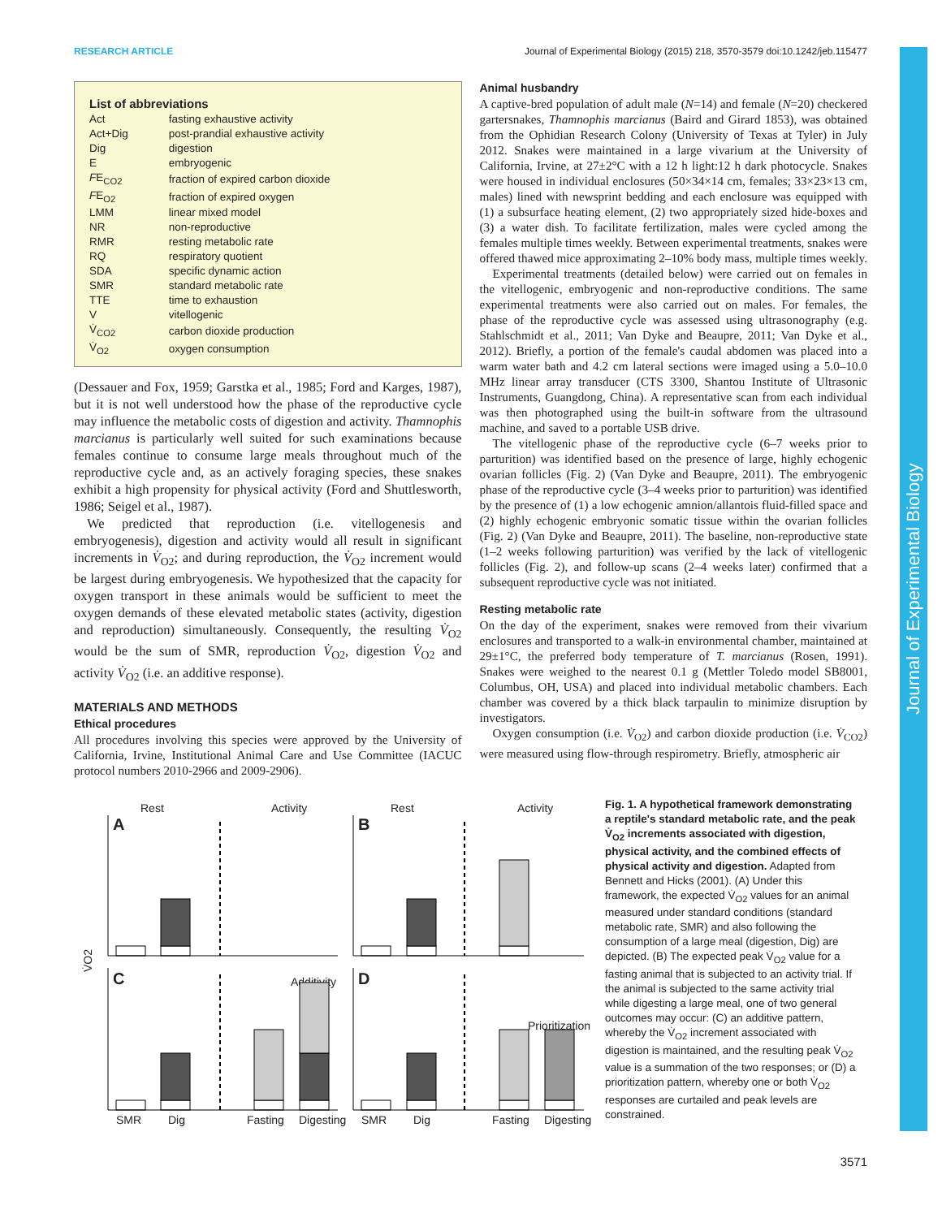RESEARCH ARTICLE Journal of Experimental Biology (2015) 218, 3570-3579 doi:10.1242/jeb.115477
List of abbreviations
| Act | fasting exhaustive activity |
| Act+Dig | post-prandial exhaustive activity |
| Dig | digestion |
| E | embryogenic |
| F E<sub>CO2</sub> | fraction of expired carbon dioxide |
| F E<sub>O2</sub> | fraction of expired oxygen |
| LMM | linear mixed model |
| NR | non-reproductive |
| RMR | resting metabolic rate |
| RQ | respiratory quotient |
| SDA | specific dynamic action |
| SMR | standard metabolic rate |
| TTE | time to exhaustion |
| V | vitellogenic |
| V̇<sub>CO2</sub> | carbon dioxide production |
| V̇<sub>O2</sub> | oxygen consumption |
(Dessauer and Fox, 1959; Garstka et al., 1985; Ford and Karges, 1987), but it is not well understood how the phase of the reproductive cycle may influence the metabolic costs of digestion and activity. Thamnophis marcianus is particularly well suited for such examinations because females continue to consume large meals throughout much of the reproductive cycle and, as an actively foraging species, these snakes exhibit a high propensity for physical activity (Ford and Shuttlesworth, 1986; Seigel et al., 1987).
We predicted that reproduction (i.e. vitellogenesis and embryogenesis), digestion and activity would all result in significant increments in V̇<sub>O2</sub>; and during reproduction, the V̇<sub>O2</sub> increment would be largest during embryogenesis. We hypothesized that the capacity for oxygen transport in these animals would be sufficient to meet the oxygen demands of these elevated metabolic states (activity, digestion and reproduction) simultaneously. Consequently, the resulting V̇<sub>O2</sub> would be the sum of SMR, reproduction V̇<sub>O2</sub>, digestion V̇<sub>O2</sub> and activity V̇<sub>O2</sub> (i.e. an additive response).
MATERIALS AND METHODS
Ethical procedures
All procedures involving this species were approved by the University of California, Irvine, Institutional Animal Care and Use Committee (IACUC protocol numbers 2010-2966 and 2009-2906).
Animal husbandry
A captive-bred population of adult male (N=14) and female (N=20) checkered gartersnakes, Thamnophis marcianus (Baird and Girard 1853), was obtained from the Ophidian Research Colony (University of Texas at Tyler) in July 2012. Snakes were maintained in a large vivarium at the University of California, Irvine, at 27±2°C with a 12 h light:12 h dark photocycle. Snakes were housed in individual enclosures (50×34×14 cm, females; 33×23×13 cm, males) lined with newsprint bedding and each enclosure was equipped with (1) a subsurface heating element, (2) two appropriately sized hide-boxes and (3) a water dish. To facilitate fertilization, males were cycled among the females multiple times weekly. Between experimental treatments, snakes were offered thawed mice approximating 2–10% body mass, multiple times weekly.
Experimental treatments (detailed below) were carried out on females in the vitellogenic, embryogenic and non-reproductive conditions. The same experimental treatments were also carried out on males. For females, the phase of the reproductive cycle was assessed using ultrasonography (e.g. Stahlschmidt et al., 2011; Van Dyke and Beaupre, 2011; Van Dyke et al., 2012). Briefly, a portion of the female's caudal abdomen was placed into a warm water bath and 4.2 cm lateral sections were imaged using a 5.0–10.0 MHz linear array transducer (CTS 3300, Shantou Institute of Ultrasonic Instruments, Guangdong, China). A representative scan from each individual was then photographed using the built-in software from the ultrasound machine, and saved to a portable USB drive.
The vitellogenic phase of the reproductive cycle (6–7 weeks prior to parturition) was identified based on the presence of large, highly echogenic ovarian follicles (Fig. 2) (Van Dyke and Beaupre, 2011). The embryogenic phase of the reproductive cycle (3–4 weeks prior to parturition) was identified by the presence of (1) a low echogenic amnion/allantois fluid-filled space and (2) highly echogenic embryonic somatic tissue within the ovarian follicles (Fig. 2) (Van Dyke and Beaupre, 2011). The baseline, non-reproductive state (1–2 weeks following parturition) was verified by the lack of vitellogenic follicles (Fig. 2), and follow-up scans (2–4 weeks later) confirmed that a subsequent reproductive cycle was not initiated.
Resting metabolic rate
On the day of the experiment, snakes were removed from their vivarium enclosures and transported to a walk-in environmental chamber, maintained at 29±1°C, the preferred body temperature of T. marcianus (Rosen, 1991). Snakes were weighed to the nearest 0.1 g (Mettler Toledo model SB8001, Columbus, OH, USA) and placed into individual metabolic chambers. Each chamber was covered by a thick black tarpaulin to minimize disruption by investigators.
Oxygen consumption (i.e. V̇<sub>O2</sub>) and carbon dioxide production (i.e. V̇<sub>CO2</sub>) were measured using flow-through respirometry. Briefly, atmospheric air
Rest
Activity
Rest
Activity
A
B
C
D
Additivity
Prioritization
V̇O2
SMR
Dig
Fasting
Digesting
SMR
Dig
Fasting
Digesting
Fig. 1. A hypothetical framework demonstrating a reptile's standard metabolic rate, and the peak V̇<sub>O2</sub> increments associated with digestion, physical activity, and the combined effects of physical activity and digestion. Adapted from Bennett and Hicks (2001). (A) Under this framework, the expected V̇<sub>O2</sub> values for an animal measured under standard conditions (standard metabolic rate, SMR) and also following the consumption of a large meal (digestion, Dig) are depicted. (B) The expected peak V̇<sub>O2</sub> value for a fasting animal that is subjected to an activity trial. If the animal is subjected to the same activity trial while digesting a large meal, one of two general outcomes may occur: (C) an additive pattern, whereby the V̇<sub>O2</sub> increment associated with digestion is maintained, and the resulting peak V̇<sub>O2</sub> value is a summation of the two responses; or (D) a prioritization pattern, whereby one or both V̇<sub>O2</sub> responses are curtailed and peak levels are constrained.
Journal of Experimental Biology
3571